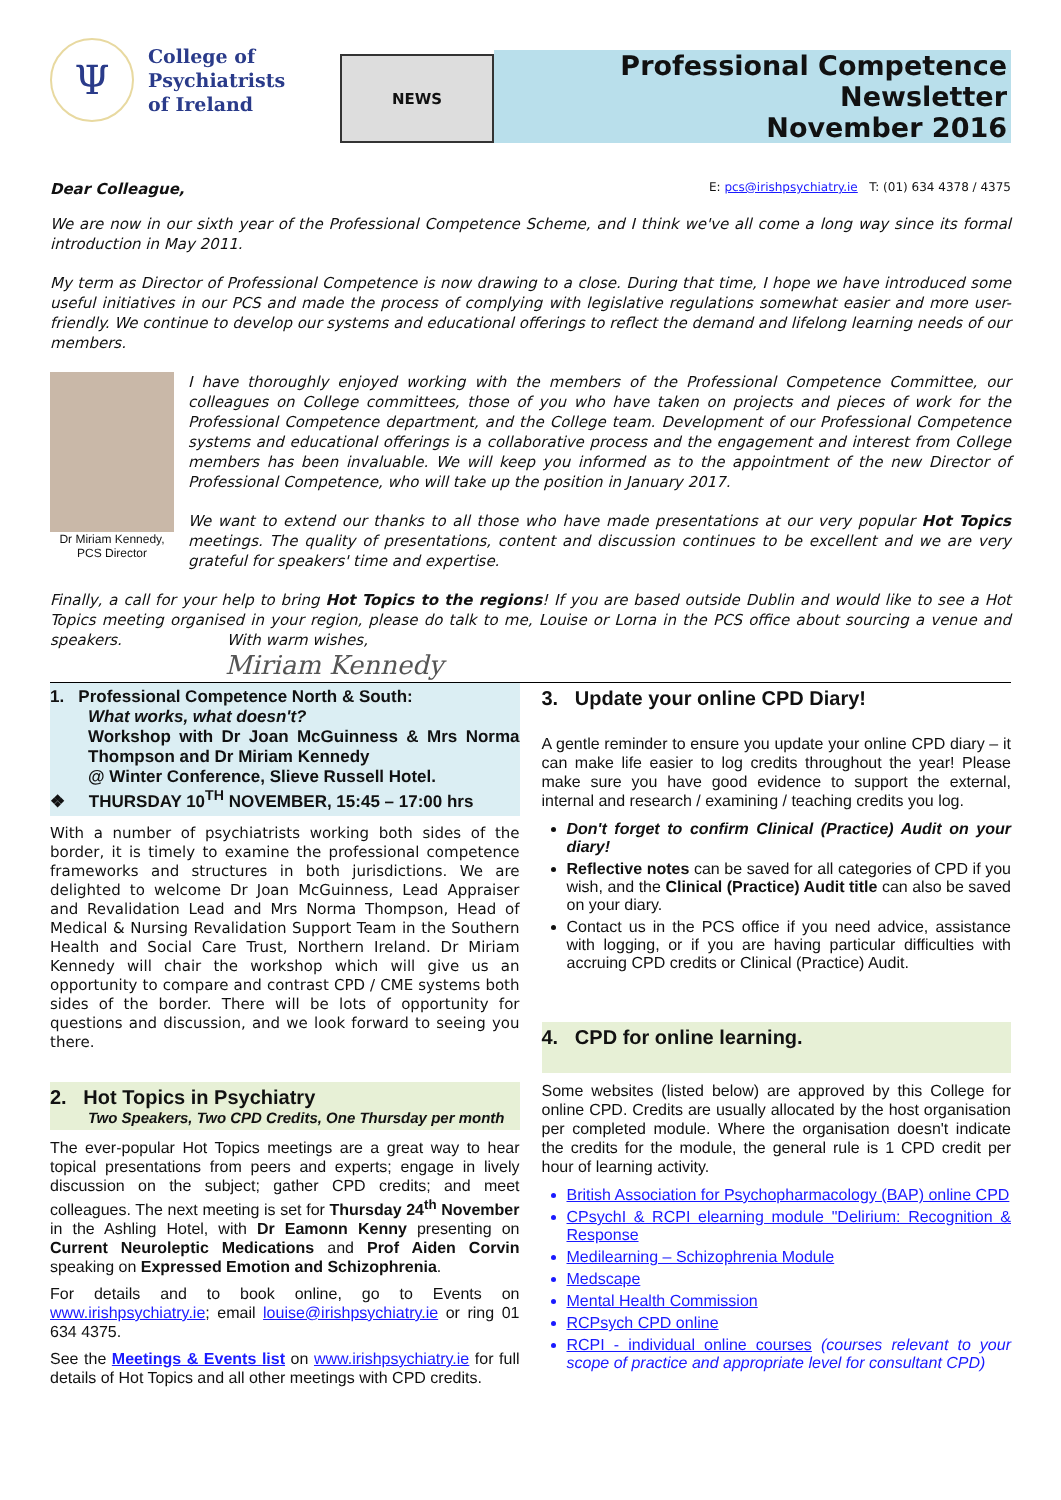Ψ
College of
Psychiatrists
of Ireland
NEWS
Professional Competence Newsletter
November 2016
Dear Colleague, E: pcs@irishpsychiatry.ie T: (01) 634 4378 / 4375
We are now in our sixth year of the Professional Competence Scheme, and I think we've all come a long way since its formal introduction in May 2011.
My term as Director of Professional Competence is now drawing to a close. During that time, I hope we have introduced some useful initiatives in our PCS and made the process of complying with legislative regulations somewhat easier and more user-friendly. We continue to develop our systems and educational offerings to reflect the demand and lifelong learning needs of our members.
Dr Miriam Kennedy, PCS Director
I have thoroughly enjoyed working with the members of the Professional Competence Committee, our colleagues on College committees, those of you who have taken on projects and pieces of work for the Professional Competence department, and the College team. Development of our Professional Competence systems and educational offerings is a collaborative process and the engagement and interest from College members has been invaluable. We will keep you informed as to the appointment of the new Director of Professional Competence, who will take up the position in January 2017.
We want to extend our thanks to all those who have made presentations at our very popular Hot Topics meetings. The quality of presentations, content and discussion continues to be excellent and we are very grateful for speakers' time and expertise.
Finally, a call for your help to bring Hot Topics to the regions! If you are based outside Dublin and would like to see a Hot Topics meeting organised in your region, please do talk to me, Louise or Lorna in the PCS office about sourcing a venue and speakers. With warm wishes,
Miriam Kennedy
1. Professional Competence North & South:
What works, what doesn't?
Workshop with Dr Joan McGuinness & Mrs Norma Thompson and Dr Miriam Kennedy
@ Winter Conference, Slieve Russell Hotel.
❖ THURSDAY 10<sup>TH</sup> NOVEMBER, 15:45 – 17:00 hrs
With a number of psychiatrists working both sides of the border, it is timely to examine the professional competence frameworks and structures in both jurisdictions. We are delighted to welcome Dr Joan McGuinness, Lead Appraiser and Revalidation Lead and Mrs Norma Thompson, Head of Medical & Nursing Revalidation Support Team in the Southern Health and Social Care Trust, Northern Ireland. Dr Miriam Kennedy will chair the workshop which will give us an opportunity to compare and contrast CPD / CME systems both sides of the border. There will be lots of opportunity for questions and discussion, and we look forward to seeing you there.
2. Hot Topics in Psychiatry
Two Speakers, Two CPD Credits, One Thursday per month
The ever-popular Hot Topics meetings are a great way to hear topical presentations from peers and experts; engage in lively discussion on the subject; gather CPD credits; and meet colleagues. The next meeting is set for Thursday 24<sup>th</sup> November in the Ashling Hotel, with Dr Eamonn Kenny presenting on Current Neuroleptic Medications and Prof Aiden Corvin speaking on Expressed Emotion and Schizophrenia.
For details and to book online, go to Events on www.irishpsychiatry.ie; email louise@irishpsychiatry.ie or ring 01 634 4375.
See the Meetings & Events list on www.irishpsychiatry.ie for full details of Hot Topics and all other meetings with CPD credits.
3. Update your online CPD Diary!
A gentle reminder to ensure you update your online CPD diary – it can make life easier to log credits throughout the year! Please make sure you have good evidence to support the external, internal and research / examining / teaching credits you log.
Don't forget to confirm Clinical (Practice) Audit on your diary!
Reflective notes can be saved for all categories of CPD if you wish, and the Clinical (Practice) Audit title can also be saved on your diary.
Contact us in the PCS office if you need advice, assistance with logging, or if you are having particular difficulties with accruing CPD credits or Clinical (Practice) Audit.
4. CPD for online learning.
Some websites (listed below) are approved by this College for online CPD. Credits are usually allocated by the host organisation per completed module. Where the organisation doesn't indicate the credits for the module, the general rule is 1 CPD credit per hour of learning activity.
British Association for Psychopharmacology (BAP) online CPD
CPsychI & RCPI elearning module "Delirium: Recognition & Response
Medilearning – Schizophrenia Module
Medscape
Mental Health Commission
RCPsych CPD online
RCPI - individual online courses (courses relevant to your scope of practice and appropriate level for consultant CPD)